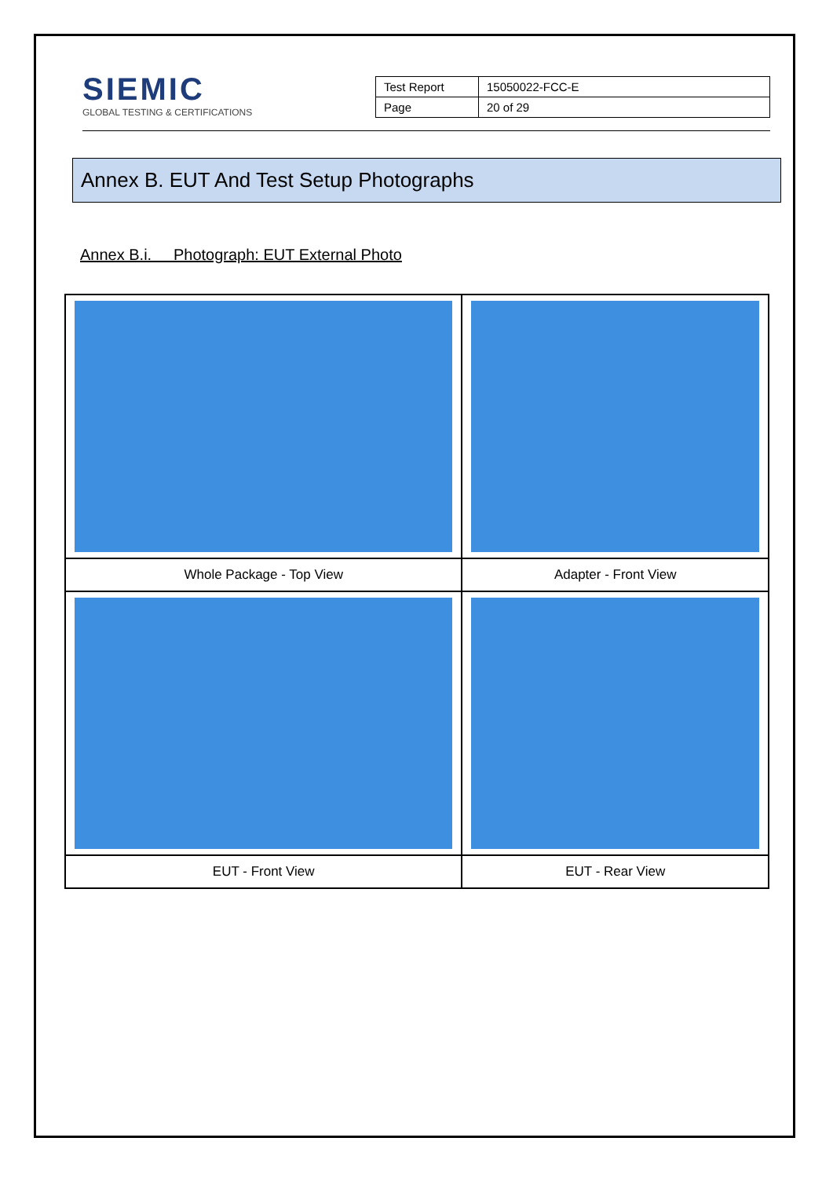SIEMIC
GLOBAL TESTING & CERTIFICATIONS
| Test Report | 15050022-FCC-E |
| Page | 20 of 29 |
Annex B. EUT And Test Setup Photographs
Annex B.i. Photograph: EUT External Photo
| Whole Package - Top View | Adapter - Front View |
| EUT - Front View | EUT - Rear View |